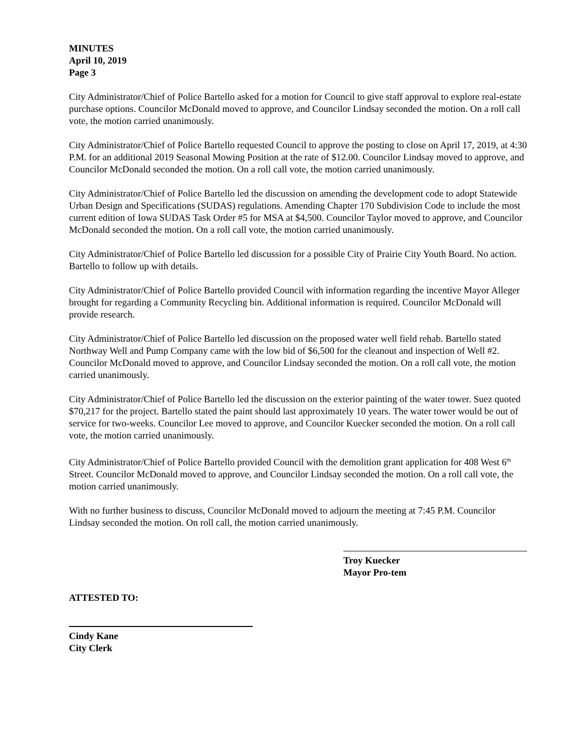MINUTES
April 10, 2019
Page 3
City Administrator/Chief of Police Bartello asked for a motion for Council to give staff approval to explore real-estate purchase options. Councilor McDonald moved to approve, and Councilor Lindsay seconded the motion. On a roll call vote, the motion carried unanimously.
City Administrator/Chief of Police Bartello requested Council to approve the posting to close on April 17, 2019, at 4:30 P.M. for an additional 2019 Seasonal Mowing Position at the rate of $12.00. Councilor Lindsay moved to approve, and Councilor McDonald seconded the motion. On a roll call vote, the motion carried unanimously.
City Administrator/Chief of Police Bartello led the discussion on amending the development code to adopt Statewide Urban Design and Specifications (SUDAS) regulations. Amending Chapter 170 Subdivision Code to include the most current edition of Iowa SUDAS Task Order #5 for MSA at $4,500. Councilor Taylor moved to approve, and Councilor McDonald seconded the motion. On a roll call vote, the motion carried unanimously.
City Administrator/Chief of Police Bartello led discussion for a possible City of Prairie City Youth Board. No action. Bartello to follow up with details.
City Administrator/Chief of Police Bartello provided Council with information regarding the incentive Mayor Alleger brought for regarding a Community Recycling bin. Additional information is required. Councilor McDonald will provide research.
City Administrator/Chief of Police Bartello led discussion on the proposed water well field rehab. Bartello stated Northway Well and Pump Company came with the low bid of $6,500 for the cleanout and inspection of Well #2. Councilor McDonald moved to approve, and Councilor Lindsay seconded the motion. On a roll call vote, the motion carried unanimously.
City Administrator/Chief of Police Bartello led the discussion on the exterior painting of the water tower. Suez quoted $70,217 for the project. Bartello stated the paint should last approximately 10 years. The water tower would be out of service for two-weeks. Councilor Lee moved to approve, and Councilor Kuecker seconded the motion. On a roll call vote, the motion carried unanimously.
City Administrator/Chief of Police Bartello provided Council with the demolition grant application for 408 West 6<sup>th</sup> Street. Councilor McDonald moved to approve, and Councilor Lindsay seconded the motion. On a roll call vote, the motion carried unanimously.
With no further business to discuss, Councilor McDonald moved to adjourn the meeting at 7:45 P.M. Councilor Lindsay seconded the motion. On roll call, the motion carried unanimously.
Troy Kuecker
Mayor Pro-tem
ATTESTED TO:
Cindy Kane
City Clerk